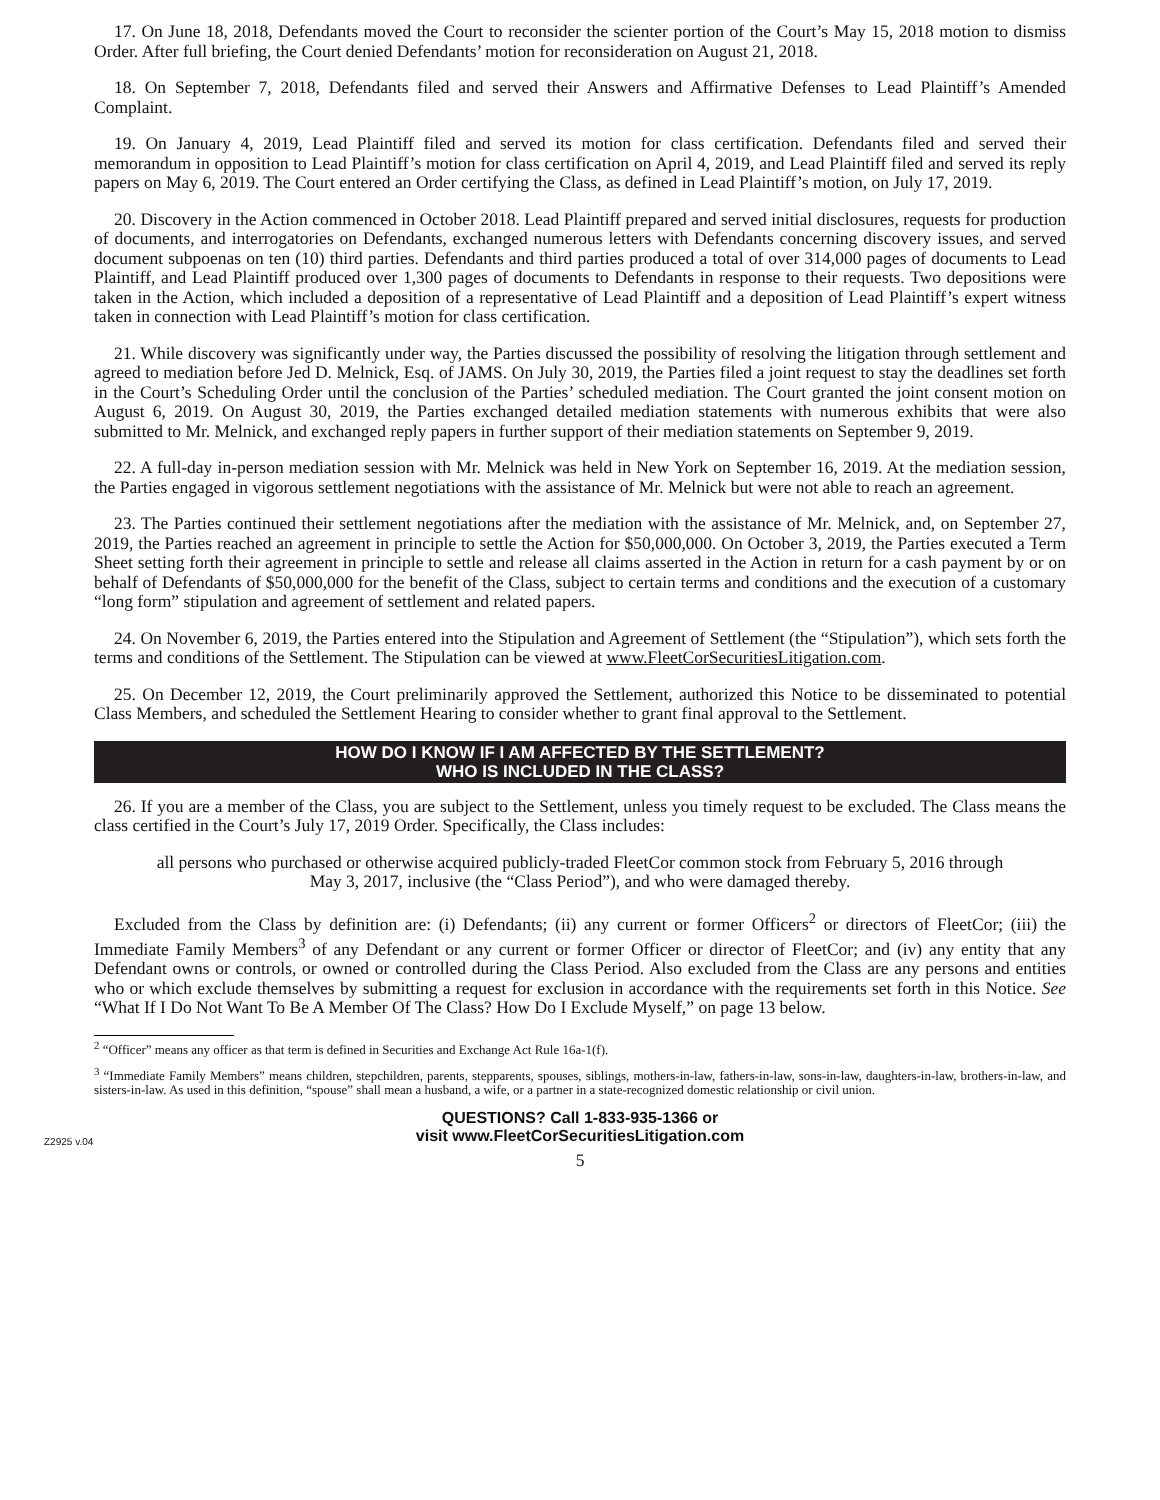17. On June 18, 2018, Defendants moved the Court to reconsider the scienter portion of the Court’s May 15, 2018 motion to dismiss Order. After full briefing, the Court denied Defendants’ motion for reconsideration on August 21, 2018.
18. On September 7, 2018, Defendants filed and served their Answers and Affirmative Defenses to Lead Plaintiff’s Amended Complaint.
19. On January 4, 2019, Lead Plaintiff filed and served its motion for class certification. Defendants filed and served their memorandum in opposition to Lead Plaintiff’s motion for class certification on April 4, 2019, and Lead Plaintiff filed and served its reply papers on May 6, 2019. The Court entered an Order certifying the Class, as defined in Lead Plaintiff’s motion, on July 17, 2019.
20. Discovery in the Action commenced in October 2018. Lead Plaintiff prepared and served initial disclosures, requests for production of documents, and interrogatories on Defendants, exchanged numerous letters with Defendants concerning discovery issues, and served document subpoenas on ten (10) third parties. Defendants and third parties produced a total of over 314,000 pages of documents to Lead Plaintiff, and Lead Plaintiff produced over 1,300 pages of documents to Defendants in response to their requests. Two depositions were taken in the Action, which included a deposition of a representative of Lead Plaintiff and a deposition of Lead Plaintiff’s expert witness taken in connection with Lead Plaintiff’s motion for class certification.
21. While discovery was significantly under way, the Parties discussed the possibility of resolving the litigation through settlement and agreed to mediation before Jed D. Melnick, Esq. of JAMS. On July 30, 2019, the Parties filed a joint request to stay the deadlines set forth in the Court’s Scheduling Order until the conclusion of the Parties’ scheduled mediation. The Court granted the joint consent motion on August 6, 2019. On August 30, 2019, the Parties exchanged detailed mediation statements with numerous exhibits that were also submitted to Mr. Melnick, and exchanged reply papers in further support of their mediation statements on September 9, 2019.
22. A full-day in-person mediation session with Mr. Melnick was held in New York on September 16, 2019. At the mediation session, the Parties engaged in vigorous settlement negotiations with the assistance of Mr. Melnick but were not able to reach an agreement.
23. The Parties continued their settlement negotiations after the mediation with the assistance of Mr. Melnick, and, on September 27, 2019, the Parties reached an agreement in principle to settle the Action for $50,000,000. On October 3, 2019, the Parties executed a Term Sheet setting forth their agreement in principle to settle and release all claims asserted in the Action in return for a cash payment by or on behalf of Defendants of $50,000,000 for the benefit of the Class, subject to certain terms and conditions and the execution of a customary “long form” stipulation and agreement of settlement and related papers.
24. On November 6, 2019, the Parties entered into the Stipulation and Agreement of Settlement (the “Stipulation”), which sets forth the terms and conditions of the Settlement. The Stipulation can be viewed at www.FleetCorSecuritiesLitigation.com.
25. On December 12, 2019, the Court preliminarily approved the Settlement, authorized this Notice to be disseminated to potential Class Members, and scheduled the Settlement Hearing to consider whether to grant final approval to the Settlement.
HOW DO I KNOW IF I AM AFFECTED BY THE SETTLEMENT?
WHO IS INCLUDED IN THE CLASS?
26. If you are a member of the Class, you are subject to the Settlement, unless you timely request to be excluded. The Class means the class certified in the Court’s July 17, 2019 Order. Specifically, the Class includes:
all persons who purchased or otherwise acquired publicly-traded FleetCor common stock from February 5, 2016 through May 3, 2017, inclusive (the “Class Period”), and who were damaged thereby.
Excluded from the Class by definition are: (i) Defendants; (ii) any current or former Officers<sup>2</sup> or directors of FleetCor; (iii) the Immediate Family Members<sup>3</sup> of any Defendant or any current or former Officer or director of FleetCor; and (iv) any entity that any Defendant owns or controls, or owned or controlled during the Class Period. Also excluded from the Class are any persons and entities who or which exclude themselves by submitting a request for exclusion in accordance with the requirements set forth in this Notice. See “What If I Do Not Want To Be A Member Of The Class? How Do I Exclude Myself,” on page 13 below.
<sup>2</sup> “Officer” means any officer as that term is defined in Securities and Exchange Act Rule 16a-1(f).
<sup>3</sup> “Immediate Family Members” means children, stepchildren, parents, stepparents, spouses, siblings, mothers-in-law, fathers-in-law, sons-in-law, daughters-in-law, brothers-in-law, and sisters-in-law. As used in this definition, “spouse” shall mean a husband, a wife, or a partner in a state-recognized domestic relationship or civil union.
Z2925 v.04 QUESTIONS? Call 1-833-935-1366 or
visit www.FleetCorSecuritiesLitigation.com
5